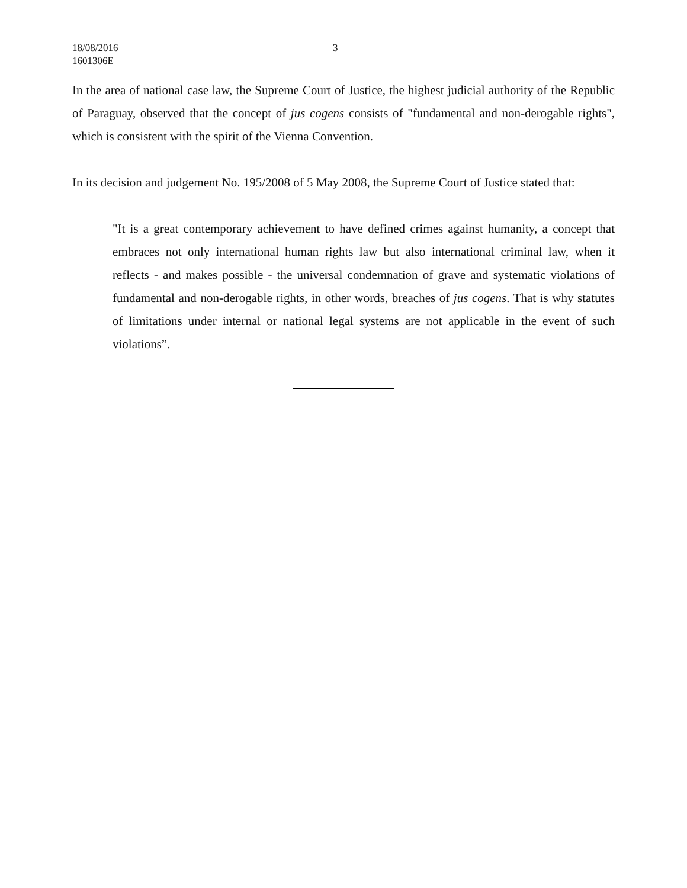18/08/2016
1601306E
3
In the area of national case law, the Supreme Court of Justice, the highest judicial authority of the Republic of Paraguay, observed that the concept of jus cogens consists of "fundamental and non-derogable rights", which is consistent with the spirit of the Vienna Convention.
In its decision and judgement No. 195/2008 of 5 May 2008, the Supreme Court of Justice stated that:
"It is a great contemporary achievement to have defined crimes against humanity, a concept that embraces not only international human rights law but also international criminal law, when it reflects - and makes possible - the universal condemnation of grave and systematic violations of fundamental and non-derogable rights, in other words, breaches of jus cogens. That is why statutes of limitations under internal or national legal systems are not applicable in the event of such violations”.